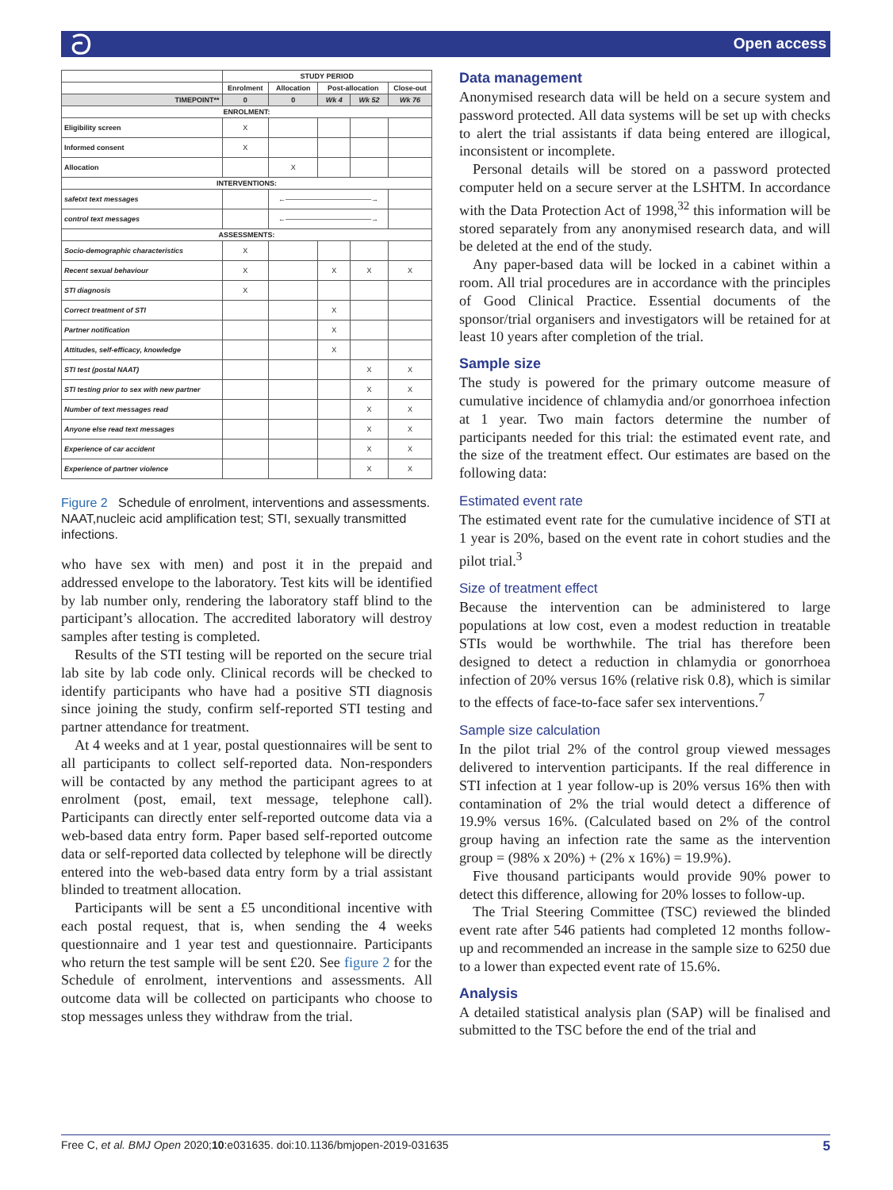ට Open access
| | STUDY PERIOD | | | | |
| --- | --- | --- | --- | --- | --- |
| | Enrolment | Allocation | Post-allocation | | Close-out |
| TIMEPOINT** | 0 | 0 | Wk 4 | Wk 52 | Wk 76 |
| ENROLMENT: | | | | | |
| Eligibility screen | X | | | | |
| Informed consent | X | | | | |
| Allocation | | X | | | |
| INTERVENTIONS: | | | | | |
| safetxt text messages | | ←――――――――――――→ | | | |
| control text messages | | ←――――――――――――→ | | | |
| ASSESSMENTS: | | | | | |
| Socio-demographic characteristics | X | | | | |
| Recent sexual behaviour | X | | X | X | X |
| STI diagnosis | X | | | | |
| Correct treatment of STI | | | X | | |
| Partner notification | | | X | | |
| Attitudes, self-efficacy, knowledge | | | X | | |
| STI test (postal NAAT) | | | | X | X |
| STI testing prior to sex with new partner | | | | X | X |
| Number of text messages read | | | | X | X |
| Anyone else read text messages | | | | X | X |
| Experience of car accident | | | | X | X |
| Experience of partner violence | | | | X | X |
Figure 2 Schedule of enrolment, interventions and assessments. NAAT,nucleic acid amplification test; STI, sexually transmitted infections.
who have sex with men) and post it in the prepaid and addressed envelope to the laboratory. Test kits will be identified by lab number only, rendering the laboratory staff blind to the participant’s allocation. The accredited laboratory will destroy samples after testing is completed.
Results of the STI testing will be reported on the secure trial lab site by lab code only. Clinical records will be checked to identify participants who have had a positive STI diagnosis since joining the study, confirm self-reported STI testing and partner attendance for treatment.
At 4 weeks and at 1 year, postal questionnaires will be sent to all participants to collect self-reported data. Non-responders will be contacted by any method the participant agrees to at enrolment (post, email, text message, telephone call). Participants can directly enter self-reported outcome data via a web-based data entry form. Paper based self-reported outcome data or self-reported data collected by telephone will be directly entered into the web-based data entry form by a trial assistant blinded to treatment allocation.
Participants will be sent a £5 unconditional incentive with each postal request, that is, when sending the 4 weeks questionnaire and 1 year test and questionnaire. Participants who return the test sample will be sent £20. See figure 2 for the Schedule of enrolment, interventions and assessments. All outcome data will be collected on participants who choose to stop messages unless they withdraw from the trial.
Data management
Anonymised research data will be held on a secure system and password protected. All data systems will be set up with checks to alert the trial assistants if data being entered are illogical, inconsistent or incomplete.
Personal details will be stored on a password protected computer held on a secure server at the LSHTM. In accordance with the Data Protection Act of 1998,<sup>32</sup> this information will be stored separately from any anonymised research data, and will be deleted at the end of the study.
Any paper-based data will be locked in a cabinet within a room. All trial procedures are in accordance with the principles of Good Clinical Practice. Essential documents of the sponsor/trial organisers and investigators will be retained for at least 10 years after completion of the trial.
Sample size
The study is powered for the primary outcome measure of cumulative incidence of chlamydia and/or gonorrhoea infection at 1 year. Two main factors determine the number of participants needed for this trial: the estimated event rate, and the size of the treatment effect. Our estimates are based on the following data:
Estimated event rate
The estimated event rate for the cumulative incidence of STI at 1 year is 20%, based on the event rate in cohort studies and the pilot trial.<sup>3</sup>
Size of treatment effect
Because the intervention can be administered to large populations at low cost, even a modest reduction in treatable STIs would be worthwhile. The trial has therefore been designed to detect a reduction in chlamydia or gonorrhoea infection of 20% versus 16% (relative risk 0.8), which is similar to the effects of face-to-face safer sex interventions.<sup>7</sup>
Sample size calculation
In the pilot trial 2% of the control group viewed messages delivered to intervention participants. If the real difference in STI infection at 1 year follow-up is 20% versus 16% then with contamination of 2% the trial would detect a difference of 19.9% versus 16%. (Calculated based on 2% of the control group having an infection rate the same as the intervention group = (98% x 20%) + (2% x 16%) = 19.9%).
Five thousand participants would provide 90% power to detect this difference, allowing for 20% losses to follow-up.
The Trial Steering Committee (TSC) reviewed the blinded event rate after 546 patients had completed 12 months follow-up and recommended an increase in the sample size to 6250 due to a lower than expected event rate of 15.6%.
Analysis
A detailed statistical analysis plan (SAP) will be finalised and submitted to the TSC before the end of the trial and
Free C, et al. BMJ Open 2020;10:e031635. doi:10.1136/bmjopen-2019-031635 5